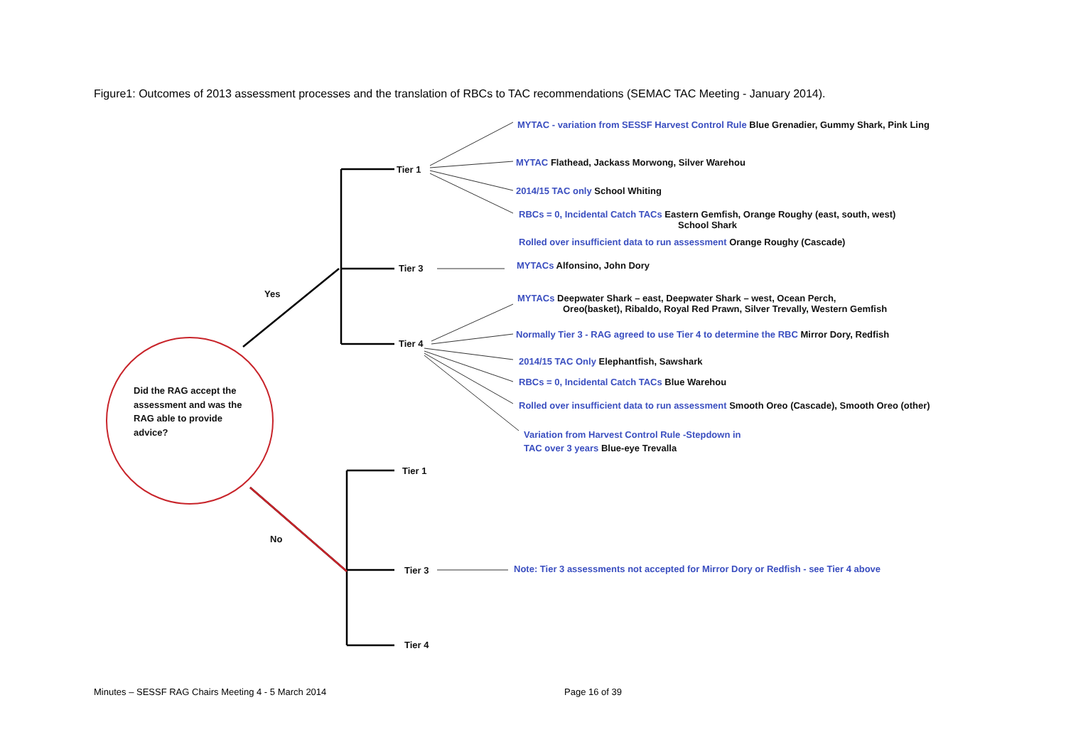Figure1: Outcomes of 2013 assessment processes and the translation of RBCs to TAC recommendations (SEMAC TAC Meeting - January 2014).
MYTAC - variation from SESSF Harvest Control Rule Blue Grenadier, Gummy Shark, Pink Ling
Tier 1
MYTAC Flathead, Jackass Morwong, Silver Warehou
2014/15 TAC only School Whiting
RBCs = 0, Incidental Catch TACs Eastern Gemfish, Orange Roughy (east, south, west)
School Shark
Rolled over insufficient data to run assessment Orange Roughy (Cascade)
Tier 3 MYTACs Alfonsino, John Dory
Yes
MYTACs Deepwater Shark – east, Deepwater Shark – west, Ocean Perch,
Oreo(basket), Ribaldo, Royal Red Prawn, Silver Trevally, Western Gemfish
Normally Tier 3 - RAG agreed to use Tier 4 to determine the RBC Mirror Dory, Redfish
Tier 4
2014/15 TAC Only Elephantfish, Sawshark
RBCs = 0, Incidental Catch TACs Blue Warehou
Did the RAG accept the
assessment and was the
RAG able to provide
advice?
Rolled over insufficient data to run assessment Smooth Oreo (Cascade), Smooth Oreo (other)
Variation from Harvest Control Rule -Stepdown in
TAC over 3 years Blue-eye Trevalla
Tier 1
No
Tier 3 Note: Tier 3 assessments not accepted for Mirror Dory or Redfish - see Tier 4 above
Tier 4
Minutes – SESSF RAG Chairs Meeting 4 - 5 March 2014
Page 16 of 39